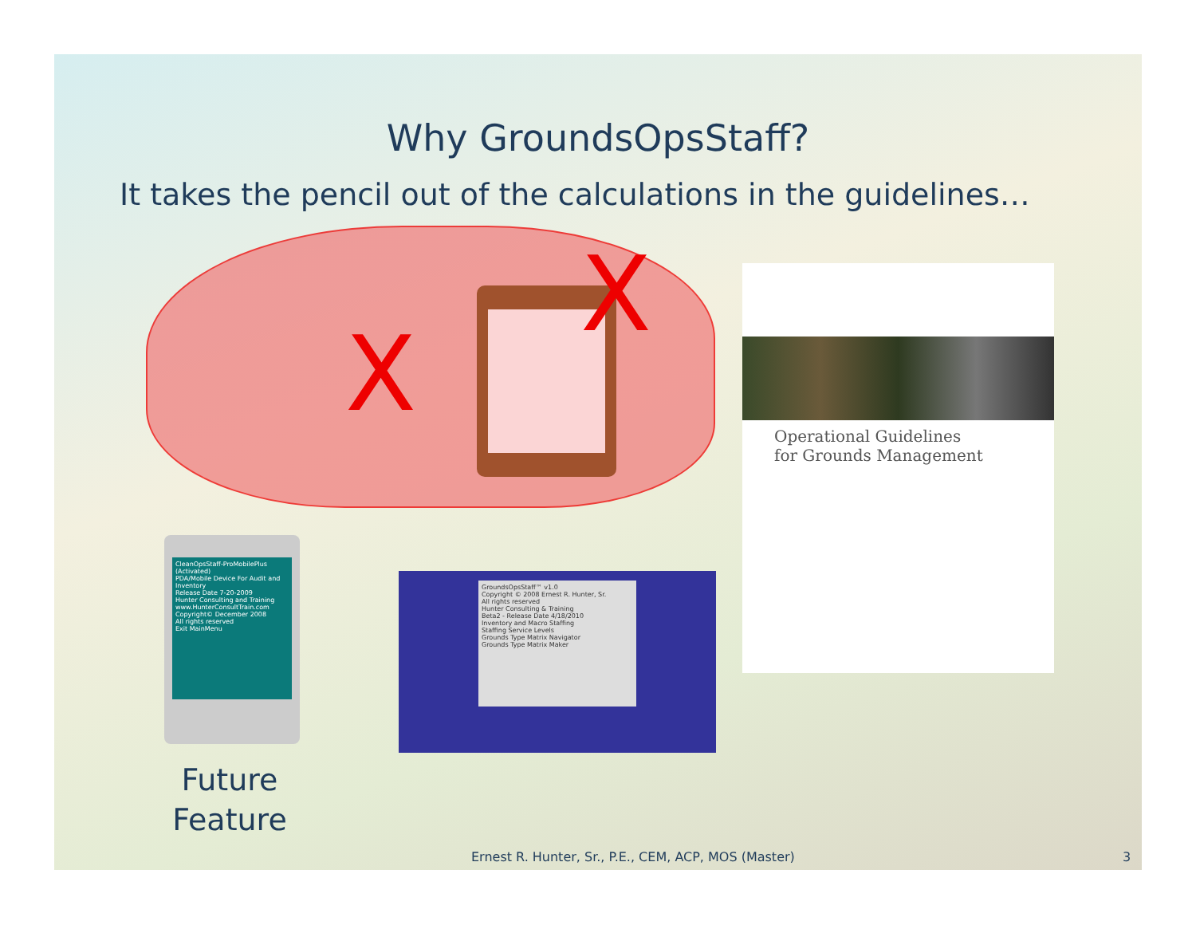Why GroundsOpsStaff?
It takes the pencil out of the calculations in the guidelines…
X
X
Operational Guidelines
for Grounds Management
CleanOpsStaff-ProMobilePlus (Activated)
PDA/Mobile Device For Audit and Inventory
Release Date 7-20-2009
Hunter Consulting and Training
www.HunterConsultTrain.com
Copyright© December 2008
All rights reserved
Exit MainMenu
GroundsOpsStaff™ v1.0
Copyright © 2008 Ernest R. Hunter, Sr.
All rights reserved
Hunter Consulting & Training
Beta2 - Release Date 4/18/2010
Inventory and Macro Staffing
Staffing Service Levels
Grounds Type Matrix Navigator
Grounds Type Matrix Maker
Future Feature
Ernest R. Hunter, Sr., P.E., CEM, ACP, MOS (Master) 3